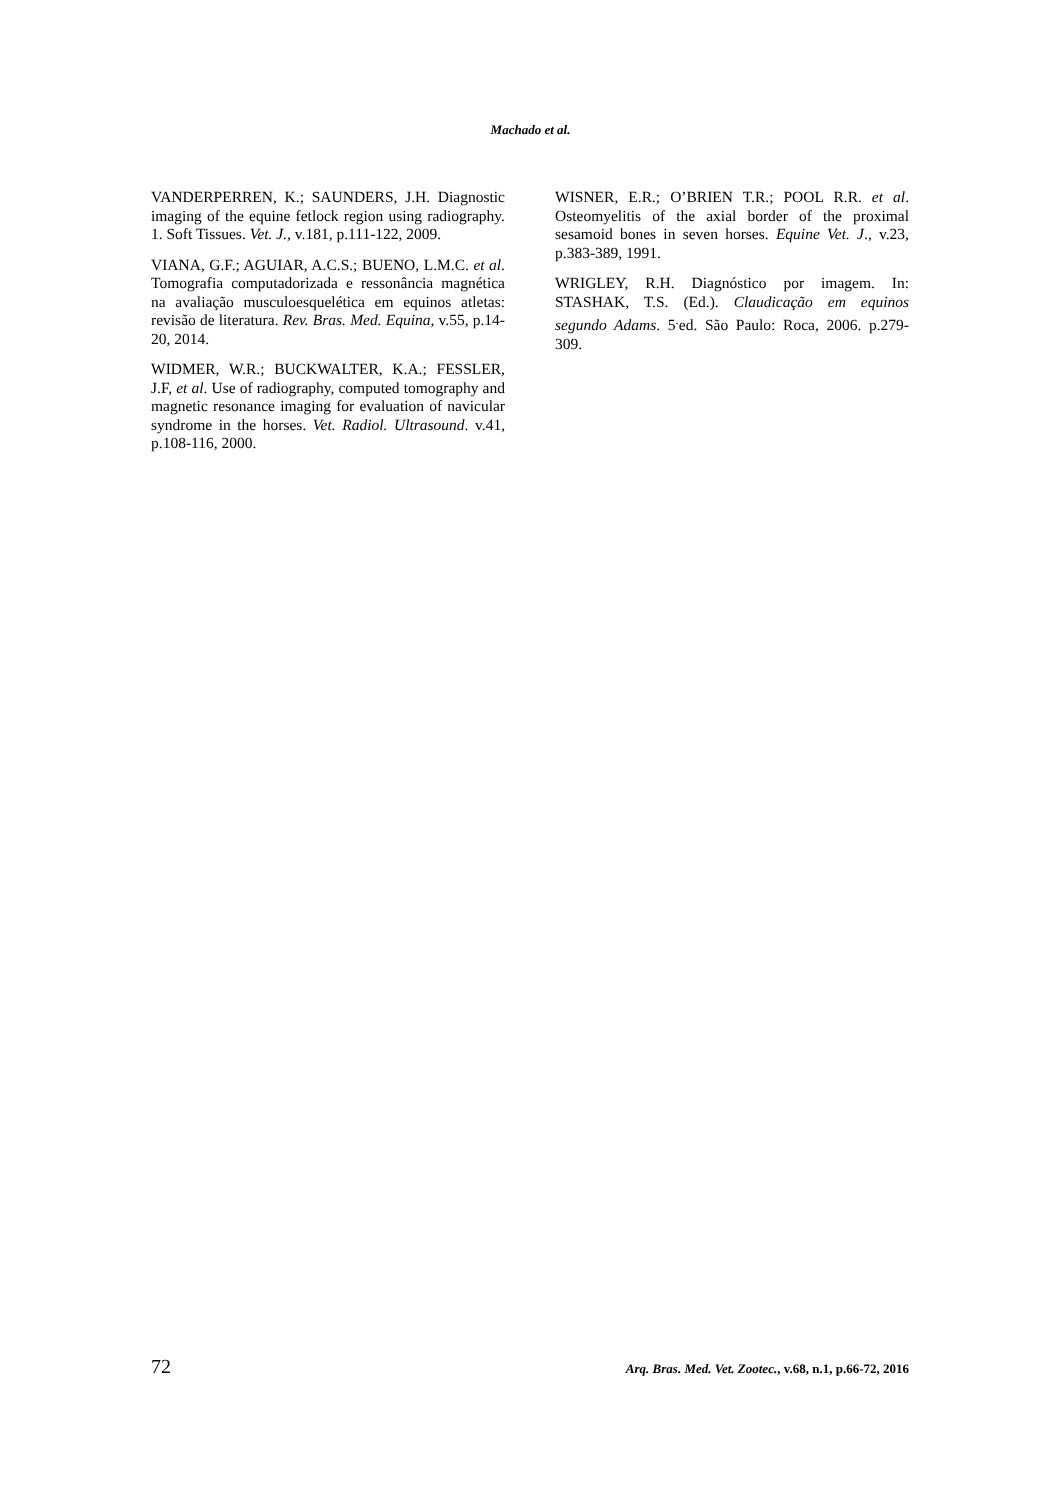Machado et al.
VANDERPERREN, K.; SAUNDERS, J.H. Diagnostic imaging of the equine fetlock region using radiography. 1. Soft Tissues. Vet. J., v.181, p.111-122, 2009.
VIANA, G.F.; AGUIAR, A.C.S.; BUENO, L.M.C. et al. Tomografia computadorizada e ressonância magnética na avaliação musculoesquelética em equinos atletas: revisão de literatura. Rev. Bras. Med. Equina, v.55, p.14-20, 2014.
WIDMER, W.R.; BUCKWALTER, K.A.; FESSLER, J.F, et al. Use of radiography, computed tomography and magnetic resonance imaging for evaluation of navicular syndrome in the horses. Vet. Radiol. Ultrasound. v.41, p.108-116, 2000.
WISNER, E.R.; O’BRIEN T.R.; POOL R.R. et al. Osteomyelitis of the axial border of the proximal sesamoid bones in seven horses. Equine Vet. J., v.23, p.383-389, 1991.
WRIGLEY, R.H. Diagnóstico por imagem. In: STASHAK, T.S. (Ed.). Claudicação em equinos segundo Adams. 5<sup>.</sup>ed. São Paulo: Roca, 2006. p.279-309.
72 Arq. Bras. Med. Vet. Zootec., v.68, n.1, p.66-72, 2016